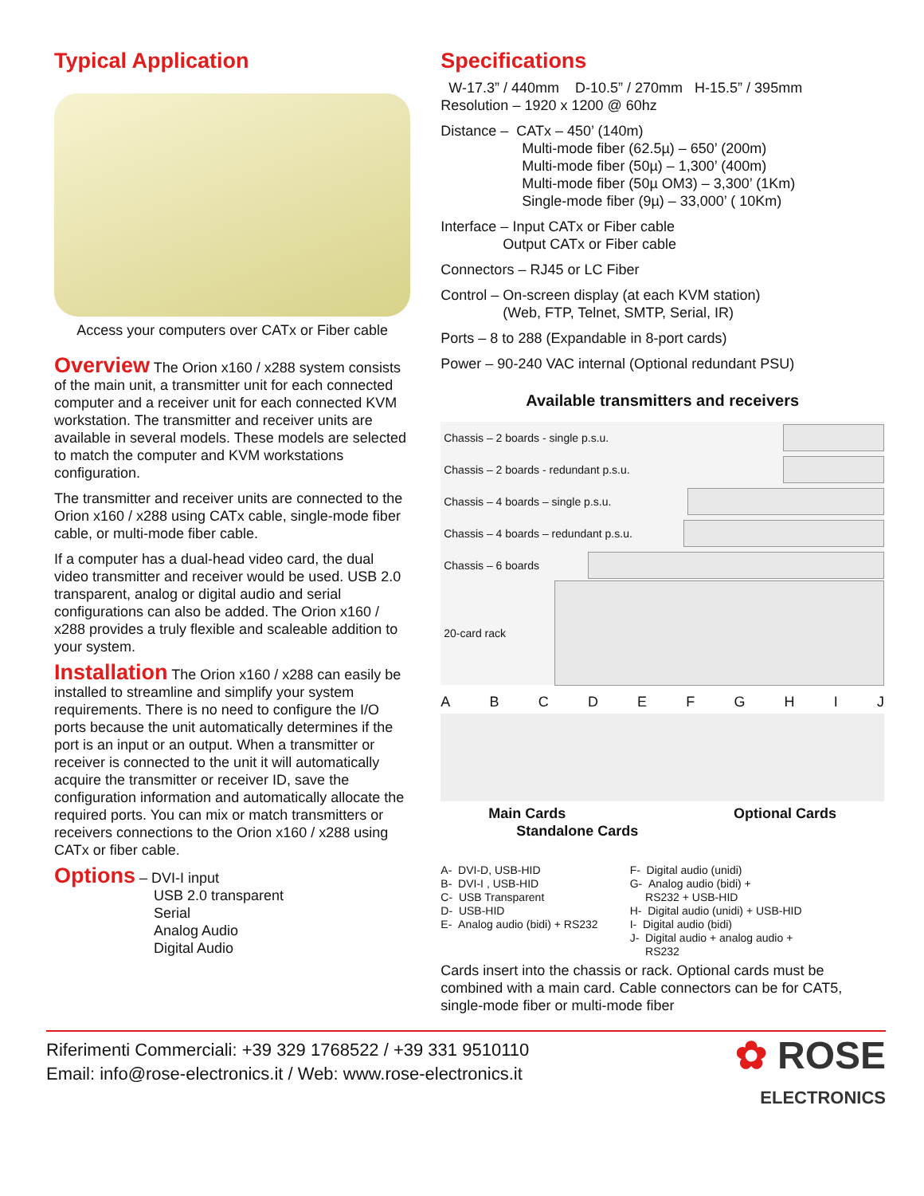Typical Application
Access your computers over CATx or Fiber cable
Overview The Orion x160 / x288 system consists of the main unit, a transmitter unit for each connected computer and a receiver unit for each connected KVM workstation. The transmitter and receiver units are available in several models. These models are selected to match the computer and KVM workstations configuration.
The transmitter and receiver units are connected to the Orion x160 / x288 using CATx cable, single-mode fiber cable, or multi-mode fiber cable.
If a computer has a dual-head video card, the dual video transmitter and receiver would be used. USB 2.0 transparent, analog or digital audio and serial configurations can also be added. The Orion x160 / x288 provides a truly flexible and scaleable addition to your system.
Installation The Orion x160 / x288 can easily be installed to streamline and simplify your system requirements. There is no need to configure the I/O ports because the unit automatically determines if the port is an input or an output. When a transmitter or receiver is connected to the unit it will automatically acquire the transmitter or receiver ID, save the configuration information and automatically allocate the required ports. You can mix or match transmitters or receivers connections to the Orion x160 / x288 using CATx or fiber cable.
Options – DVI-I input
USB 2.0 transparent
Serial
Analog Audio
Digital Audio
Specifications
W-17.3” / 440mm D-10.5” / 270mm H-15.5” / 395mm
Resolution – 1920 x 1200 @ 60hz
Distance – CATx – 450’ (140m)
Multi-mode fiber (62.5µ) – 650’ (200m)
Multi-mode fiber (50µ) – 1,300’ (400m)
Multi-mode fiber (50µ OM3) – 3,300’ (1Km)
Single-mode fiber (9µ) – 33,000’ ( 10Km)
Interface – Input CATx or Fiber cable
Output CATx or Fiber cable
Connectors – RJ45 or LC Fiber
Control – On-screen display (at each KVM station)
(Web, FTP, Telnet, SMTP, Serial, IR)
Ports – 8 to 288 (Expandable in 8-port cards)
Power – 90-240 VAC internal (Optional redundant PSU)
Available transmitters and receivers
Chassis – 2 boards - single p.s.u.
Chassis – 2 boards - redundant p.s.u.
Chassis – 4 boards – single p.s.u.
Chassis – 4 boards – redundant p.s.u.
Chassis – 6 boards
20-card rack
ABCDEFGHIJ
Main Cards
Standalone Cards Optional Cards
A- DVI-D, USB-HID
B- DVI-I , USB-HID
C- USB Transparent
D- USB-HID
E- Analog audio (bidi) + RS232
F- Digital audio (unidi)
G- Analog audio (bidi) +
RS232 + USB-HID
H- Digital audio (unidi) + USB-HID
I- Digital audio (bidi)
J- Digital audio + analog audio +
RS232
Cards insert into the chassis or rack. Optional cards must be combined with a main card. Cable connectors can be for CAT5, single-mode fiber or multi-mode fiber
Riferimenti Commerciali: +39 329 1768522 / +39 331 9510110
Email: info@rose-electronics.it / Web: www.rose-electronics.it
✿ ROSE
ELECTRONICS